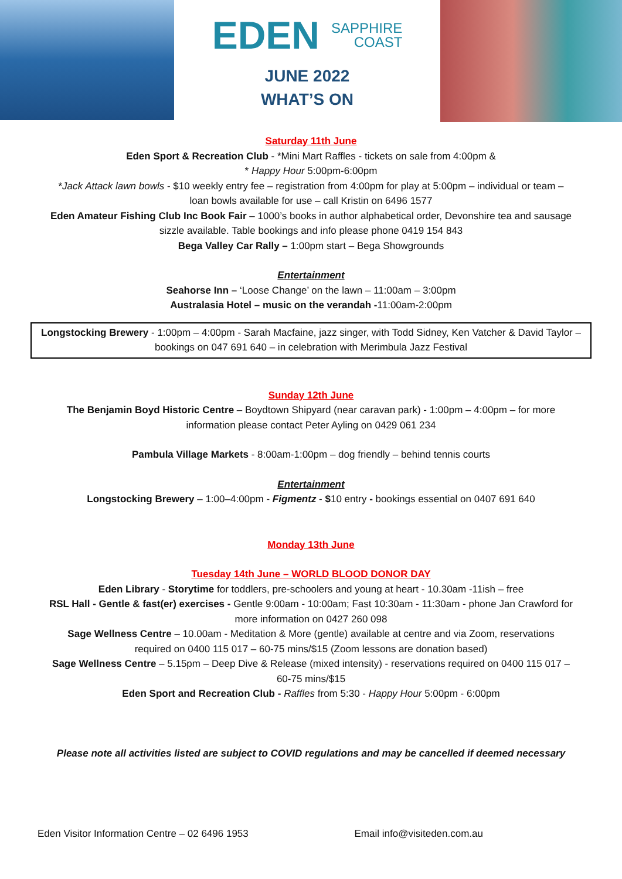EDEN SAPPHIRE
COAST
JUNE 2022
WHAT’S ON
Saturday 11th June
Eden Sport & Recreation Club - *Mini Mart Raffles - tickets on sale from 4:00pm &
* Happy Hour 5:00pm-6:00pm
*Jack Attack lawn bowls - $10 weekly entry fee – registration from 4:00pm for play at 5:00pm – individual or team –
loan bowls available for use – call Kristin on 6496 1577
Eden Amateur Fishing Club Inc Book Fair – 1000’s books in author alphabetical order, Devonshire tea and sausage
sizzle available. Table bookings and info please phone 0419 154 843
Bega Valley Car Rally – 1:00pm start – Bega Showgrounds
Entertainment
Seahorse Inn – ‘Loose Change’ on the lawn – 11:00am – 3:00pm
Australasia Hotel – music on the verandah -11:00am-2:00pm
Longstocking Brewery - 1:00pm – 4:00pm - Sarah Macfaine, jazz singer, with Todd Sidney, Ken Vatcher & David Taylor – bookings on 047 691 640 – in celebration with Merimbula Jazz Festival
Sunday 12th June
The Benjamin Boyd Historic Centre – Boydtown Shipyard (near caravan park) - 1:00pm – 4:00pm – for more
information please contact Peter Ayling on 0429 061 234
Pambula Village Markets - 8:00am-1:00pm – dog friendly – behind tennis courts
Entertainment
Longstocking Brewery – 1:00–4:00pm - Figmentz - $10 entry - bookings essential on 0407 691 640
Monday 13th June
Tuesday 14th June – WORLD BLOOD DONOR DAY
Eden Library - Storytime for toddlers, pre-schoolers and young at heart - 10.30am -11ish – free
RSL Hall - Gentle & fast(er) exercises - Gentle 9:00am - 10:00am; Fast 10:30am - 11:30am - phone Jan Crawford for
more information on 0427 260 098
Sage Wellness Centre – 10.00am - Meditation & More (gentle) available at centre and via Zoom, reservations
required on 0400 115 017 – 60-75 mins/$15 (Zoom lessons are donation based)
Sage Wellness Centre – 5.15pm – Deep Dive & Release (mixed intensity) - reservations required on 0400 115 017 –
60-75 mins/$15
Eden Sport and Recreation Club - Raffles from 5:30 - Happy Hour 5:00pm - 6:00pm
Please note all activities listed are subject to COVID regulations and may be cancelled if deemed necessary
Eden Visitor Information Centre – 02 6496 1953 Email info@visiteden.com.au